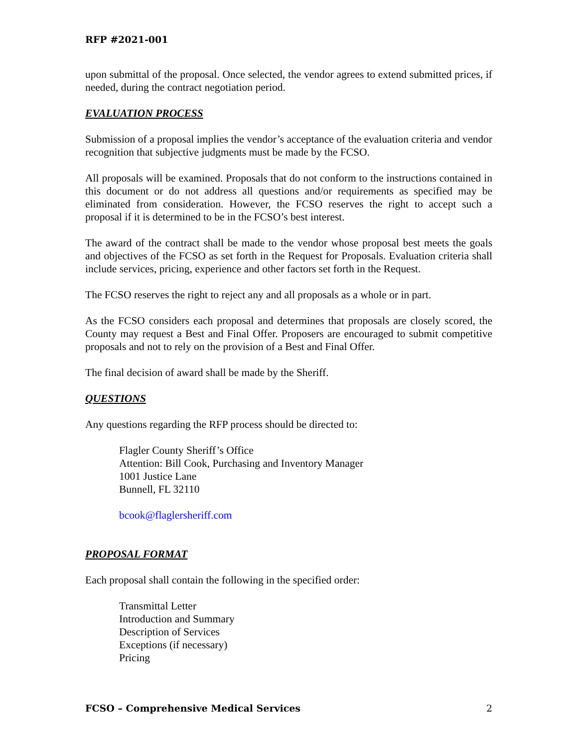RFP #2021-001
upon submittal of the proposal. Once selected, the vendor agrees to extend submitted prices, if needed, during the contract negotiation period.
EVALUATION PROCESS
Submission of a proposal implies the vendor’s acceptance of the evaluation criteria and vendor recognition that subjective judgments must be made by the FCSO.
All proposals will be examined. Proposals that do not conform to the instructions contained in this document or do not address all questions and/or requirements as specified may be eliminated from consideration. However, the FCSO reserves the right to accept such a proposal if it is determined to be in the FCSO’s best interest.
The award of the contract shall be made to the vendor whose proposal best meets the goals and objectives of the FCSO as set forth in the Request for Proposals. Evaluation criteria shall include services, pricing, experience and other factors set forth in the Request.
The FCSO reserves the right to reject any and all proposals as a whole or in part.
As the FCSO considers each proposal and determines that proposals are closely scored, the County may request a Best and Final Offer. Proposers are encouraged to submit competitive proposals and not to rely on the provision of a Best and Final Offer.
The final decision of award shall be made by the Sheriff.
QUESTIONS
Any questions regarding the RFP process should be directed to:
Flagler County Sheriff’s Office
Attention: Bill Cook, Purchasing and Inventory Manager
1001 Justice Lane
Bunnell, FL 32110
bcook@flaglersheriff.com
PROPOSAL FORMAT
Each proposal shall contain the following in the specified order:
Transmittal Letter
Introduction and Summary
Description of Services
Exceptions (if necessary)
Pricing
FCSO – Comprehensive Medical Services 2